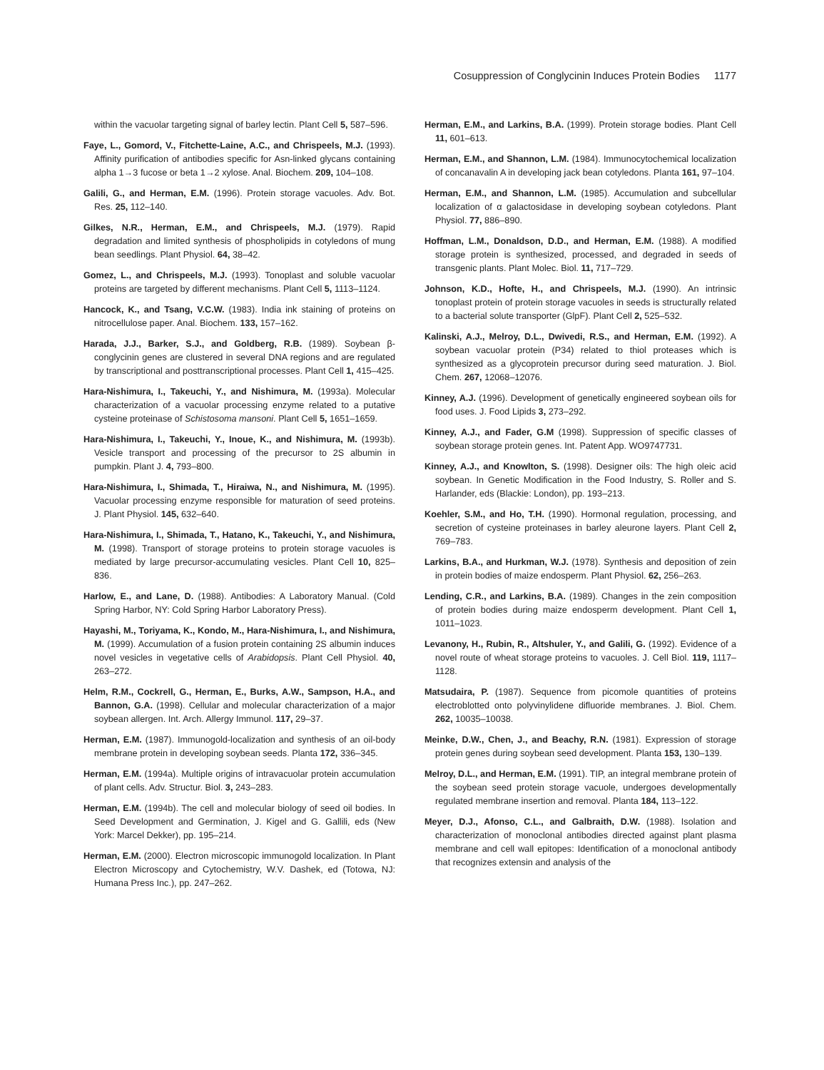Cosuppression of Conglycinin Induces Protein Bodies 1177
within the vacuolar targeting signal of barley lectin. Plant Cell 5, 587–596.
Faye, L., Gomord, V., Fitchette-Laine, A.C., and Chrispeels, M.J. (1993). Affinity purification of antibodies specific for Asn-linked glycans containing alpha 1→3 fucose or beta 1→2 xylose. Anal. Biochem. 209, 104–108.
Galili, G., and Herman, E.M. (1996). Protein storage vacuoles. Adv. Bot. Res. 25, 112–140.
Gilkes, N.R., Herman, E.M., and Chrispeels, M.J. (1979). Rapid degradation and limited synthesis of phospholipids in cotyledons of mung bean seedlings. Plant Physiol. 64, 38–42.
Gomez, L., and Chrispeels, M.J. (1993). Tonoplast and soluble vacuolar proteins are targeted by different mechanisms. Plant Cell 5, 1113–1124.
Hancock, K., and Tsang, V.C.W. (1983). India ink staining of proteins on nitrocellulose paper. Anal. Biochem. 133, 157–162.
Harada, J.J., Barker, S.J., and Goldberg, R.B. (1989). Soybean β-conglycinin genes are clustered in several DNA regions and are regulated by transcriptional and posttranscriptional processes. Plant Cell 1, 415–425.
Hara-Nishimura, I., Takeuchi, Y., and Nishimura, M. (1993a). Molecular characterization of a vacuolar processing enzyme related to a putative cysteine proteinase of Schistosoma mansoni. Plant Cell 5, 1651–1659.
Hara-Nishimura, I., Takeuchi, Y., Inoue, K., and Nishimura, M. (1993b). Vesicle transport and processing of the precursor to 2S albumin in pumpkin. Plant J. 4, 793–800.
Hara-Nishimura, I., Shimada, T., Hiraiwa, N., and Nishimura, M. (1995). Vacuolar processing enzyme responsible for maturation of seed proteins. J. Plant Physiol. 145, 632–640.
Hara-Nishimura, I., Shimada, T., Hatano, K., Takeuchi, Y., and Nishimura, M. (1998). Transport of storage proteins to protein storage vacuoles is mediated by large precursor-accumulating vesicles. Plant Cell 10, 825–836.
Harlow, E., and Lane, D. (1988). Antibodies: A Laboratory Manual. (Cold Spring Harbor, NY: Cold Spring Harbor Laboratory Press).
Hayashi, M., Toriyama, K., Kondo, M., Hara-Nishimura, I., and Nishimura, M. (1999). Accumulation of a fusion protein containing 2S albumin induces novel vesicles in vegetative cells of Arabidopsis. Plant Cell Physiol. 40, 263–272.
Helm, R.M., Cockrell, G., Herman, E., Burks, A.W., Sampson, H.A., and Bannon, G.A. (1998). Cellular and molecular characterization of a major soybean allergen. Int. Arch. Allergy Immunol. 117, 29–37.
Herman, E.M. (1987). Immunogold-localization and synthesis of an oil-body membrane protein in developing soybean seeds. Planta 172, 336–345.
Herman, E.M. (1994a). Multiple origins of intravacuolar protein accumulation of plant cells. Adv. Structur. Biol. 3, 243–283.
Herman, E.M. (1994b). The cell and molecular biology of seed oil bodies. In Seed Development and Germination, J. Kigel and G. Gallili, eds (New York: Marcel Dekker), pp. 195–214.
Herman, E.M. (2000). Electron microscopic immunogold localization. In Plant Electron Microscopy and Cytochemistry, W.V. Dashek, ed (Totowa, NJ: Humana Press Inc.), pp. 247–262.
Herman, E.M., and Larkins, B.A. (1999). Protein storage bodies. Plant Cell 11, 601–613.
Herman, E.M., and Shannon, L.M. (1984). Immunocytochemical localization of concanavalin A in developing jack bean cotyledons. Planta 161, 97–104.
Herman, E.M., and Shannon, L.M. (1985). Accumulation and subcellular localization of α galactosidase in developing soybean cotyledons. Plant Physiol. 77, 886–890.
Hoffman, L.M., Donaldson, D.D., and Herman, E.M. (1988). A modified storage protein is synthesized, processed, and degraded in seeds of transgenic plants. Plant Molec. Biol. 11, 717–729.
Johnson, K.D., Hofte, H., and Chrispeels, M.J. (1990). An intrinsic tonoplast protein of protein storage vacuoles in seeds is structurally related to a bacterial solute transporter (GlpF). Plant Cell 2, 525–532.
Kalinski, A.J., Melroy, D.L., Dwivedi, R.S., and Herman, E.M. (1992). A soybean vacuolar protein (P34) related to thiol proteases which is synthesized as a glycoprotein precursor during seed maturation. J. Biol. Chem. 267, 12068–12076.
Kinney, A.J. (1996). Development of genetically engineered soybean oils for food uses. J. Food Lipids 3, 273–292.
Kinney, A.J., and Fader, G.M (1998). Suppression of specific classes of soybean storage protein genes. Int. Patent App. WO9747731.
Kinney, A.J., and Knowlton, S. (1998). Designer oils: The high oleic acid soybean. In Genetic Modification in the Food Industry, S. Roller and S. Harlander, eds (Blackie: London), pp. 193–213.
Koehler, S.M., and Ho, T.H. (1990). Hormonal regulation, processing, and secretion of cysteine proteinases in barley aleurone layers. Plant Cell 2, 769–783.
Larkins, B.A., and Hurkman, W.J. (1978). Synthesis and deposition of zein in protein bodies of maize endosperm. Plant Physiol. 62, 256–263.
Lending, C.R., and Larkins, B.A. (1989). Changes in the zein composition of protein bodies during maize endosperm development. Plant Cell 1, 1011–1023.
Levanony, H., Rubin, R., Altshuler, Y., and Galili, G. (1992). Evidence of a novel route of wheat storage proteins to vacuoles. J. Cell Biol. 119, 1117–1128.
Matsudaira, P. (1987). Sequence from picomole quantities of proteins electroblotted onto polyvinylidene difluoride membranes. J. Biol. Chem. 262, 10035–10038.
Meinke, D.W., Chen, J., and Beachy, R.N. (1981). Expression of storage protein genes during soybean seed development. Planta 153, 130–139.
Melroy, D.L., and Herman, E.M. (1991). TIP, an integral membrane protein of the soybean seed protein storage vacuole, undergoes developmentally regulated membrane insertion and removal. Planta 184, 113–122.
Meyer, D.J., Afonso, C.L., and Galbraith, D.W. (1988). Isolation and characterization of monoclonal antibodies directed against plant plasma membrane and cell wall epitopes: Identification of a monoclonal antibody that recognizes extensin and analysis of the